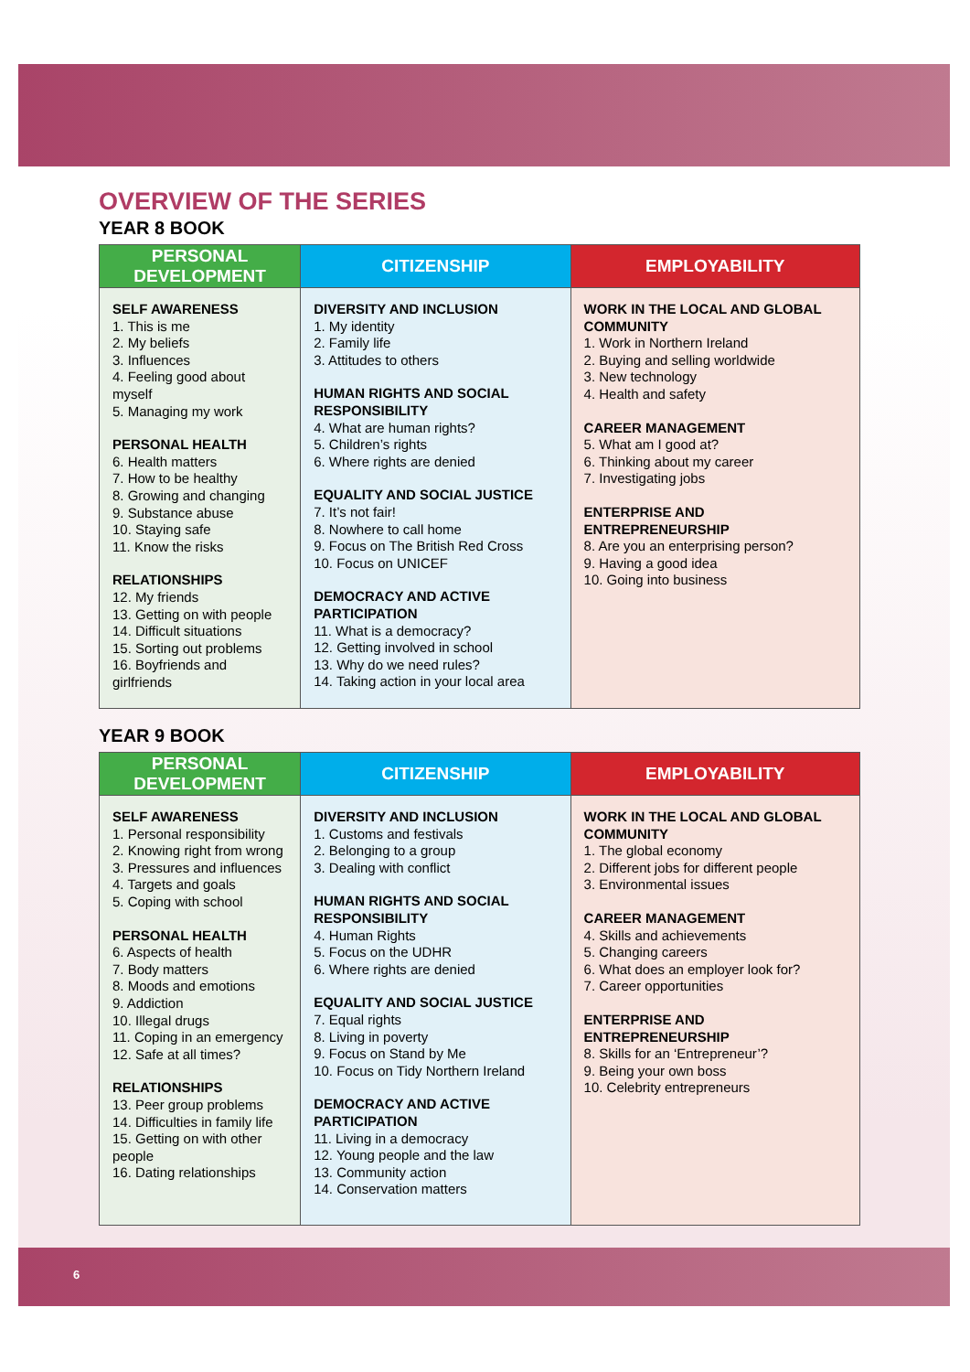OVERVIEW OF THE SERIES
YEAR 8 BOOK
| PERSONAL DEVELOPMENT | CITIZENSHIP | EMPLOYABILITY |
| --- | --- | --- |
| SELF AWARENESS 1. This is me 2. My beliefs 3. Influences 4. Feeling good about myself 5. Managing my work PERSONAL HEALTH 6. Health matters 7. How to be healthy 8. Growing and changing 9. Substance abuse 10. Staying safe 11. Know the risks RELATIONSHIPS 12. My friends 13. Getting on with people 14. Difficult situations 15. Sorting out problems 16. Boyfriends and girlfriends | DIVERSITY AND INCLUSION 1. My identity 2. Family life 3. Attitudes to others HUMAN RIGHTS AND SOCIAL RESPONSIBILITY 4. What are human rights? 5. Children’s rights 6. Where rights are denied EQUALITY AND SOCIAL JUSTICE 7. It’s not fair! 8. Nowhere to call home 9. Focus on The British Red Cross 10. Focus on UNICEF DEMOCRACY AND ACTIVE PARTICIPATION 11. What is a democracy? 12. Getting involved in school 13. Why do we need rules? 14. Taking action in your local area | WORK IN THE LOCAL AND GLOBAL COMMUNITY 1. Work in Northern Ireland 2. Buying and selling worldwide 3. New technology 4. Health and safety CAREER MANAGEMENT 5. What am I good at? 6. Thinking about my career 7. Investigating jobs ENTERPRISE AND ENTREPRENEURSHIP 8. Are you an enterprising person? 9. Having a good idea 10. Going into business |
YEAR 9 BOOK
| PERSONAL DEVELOPMENT | CITIZENSHIP | EMPLOYABILITY |
| --- | --- | --- |
| SELF AWARENESS 1. Personal responsibility 2. Knowing right from wrong 3. Pressures and influences 4. Targets and goals 5. Coping with school PERSONAL HEALTH 6. Aspects of health 7. Body matters 8. Moods and emotions 9. Addiction 10. Illegal drugs 11. Coping in an emergency 12. Safe at all times? RELATIONSHIPS 13. Peer group problems 14. Difficulties in family life 15. Getting on with other people 16. Dating relationships | DIVERSITY AND INCLUSION 1. Customs and festivals 2. Belonging to a group 3. Dealing with conflict HUMAN RIGHTS AND SOCIAL RESPONSIBILITY 4. Human Rights 5. Focus on the UDHR 6. Where rights are denied EQUALITY AND SOCIAL JUSTICE 7. Equal rights 8. Living in poverty 9. Focus on Stand by Me 10. Focus on Tidy Northern Ireland DEMOCRACY AND ACTIVE PARTICIPATION 11. Living in a democracy 12. Young people and the law 13. Community action 14. Conservation matters | WORK IN THE LOCAL AND GLOBAL COMMUNITY 1. The global economy 2. Different jobs for different people 3. Environmental issues CAREER MANAGEMENT 4. Skills and achievements 5. Changing careers 6. What does an employer look for? 7. Career opportunities ENTERPRISE AND ENTREPRENEURSHIP 8. Skills for an ‘Entrepreneur’? 9. Being your own boss 10. Celebrity entrepreneurs |
6